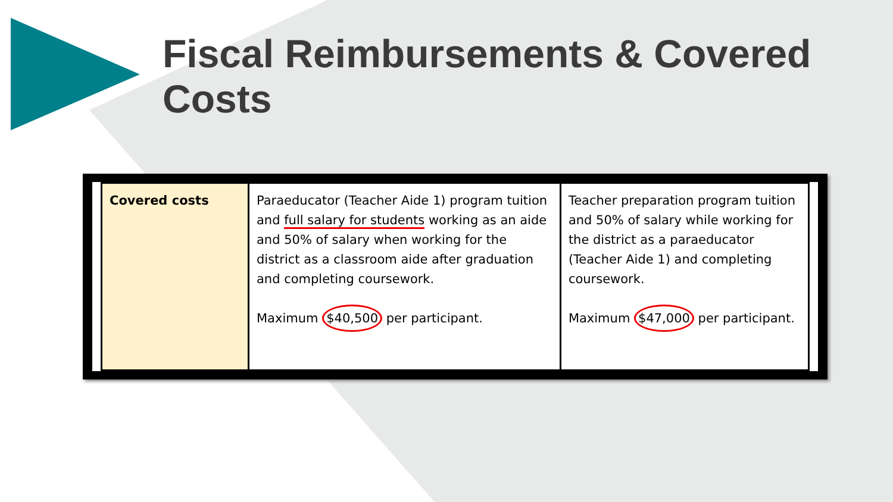Fiscal Reimbursements & Covered Costs
| Covered costs | Paraeducator (Teacher Aide 1) program tuition and full salary for students working as an aide and 50% of salary when working for the district as a classroom aide after graduation and completing coursework. Maximum $40,500 per participant. | Teacher preparation program tuition and 50% of salary while working for the district as a paraeducator (Teacher Aide 1) and completing coursework. Maximum $47,000 per participant. |